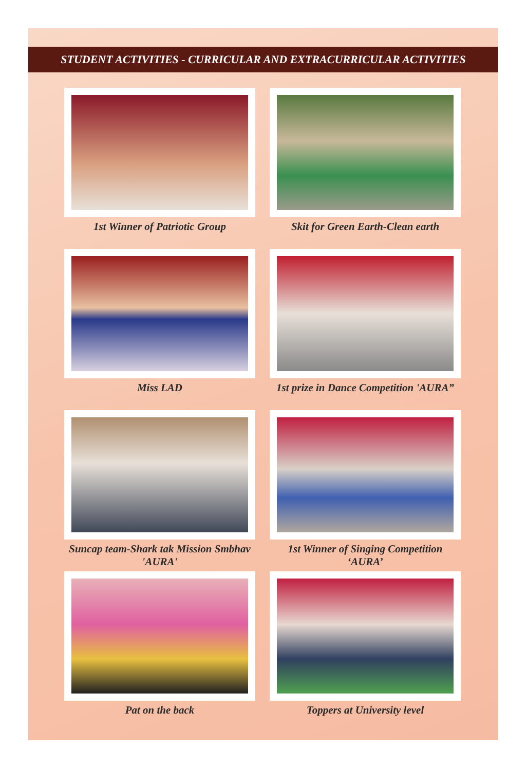STUDENT ACTIVITIES - CURRICULAR AND EXTRACURRICULAR ACTIVITIES
1st Winner of Patriotic Group
Skit for Green Earth-Clean earth
Miss LAD
1st prize in Dance Competition 'AURA”
Suncap team-Shark tak Mission Smbhav 'AURA'
1st Winner of Singing Competition ‘AURA’
Pat on the back
Toppers at University level